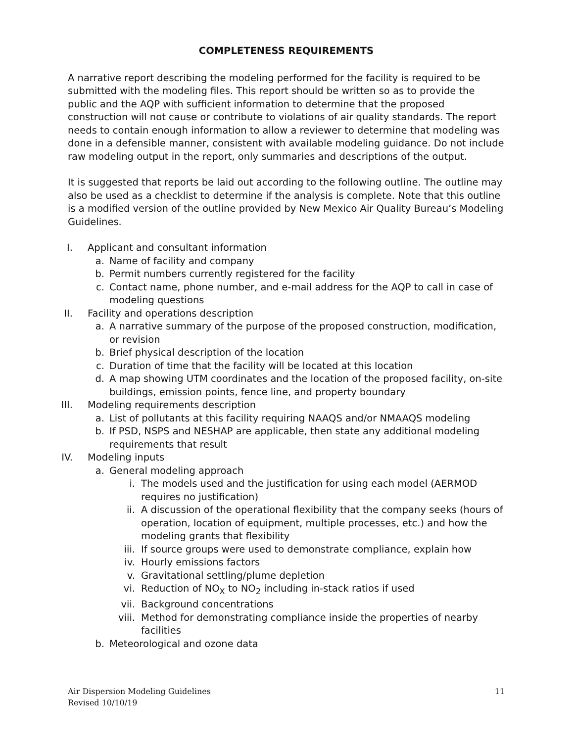COMPLETENESS REQUIREMENTS
A narrative report describing the modeling performed for the facility is required to be submitted with the modeling files. This report should be written so as to provide the public and the AQP with sufficient information to determine that the proposed construction will not cause or contribute to violations of air quality standards. The report needs to contain enough information to allow a reviewer to determine that modeling was done in a defensible manner, consistent with available modeling guidance. Do not include raw modeling output in the report, only summaries and descriptions of the output.
It is suggested that reports be laid out according to the following outline. The outline may also be used as a checklist to determine if the analysis is complete. Note that this outline is a modified version of the outline provided by New Mexico Air Quality Bureau’s Modeling Guidelines.
I. Applicant and consultant information
a. Name of facility and company
b. Permit numbers currently registered for the facility
c. Contact name, phone number, and e-mail address for the AQP to call in case of modeling questions
II. Facility and operations description
a. A narrative summary of the purpose of the proposed construction, modification, or revision
b. Brief physical description of the location
c. Duration of time that the facility will be located at this location
d. A map showing UTM coordinates and the location of the proposed facility, on-site buildings, emission points, fence line, and property boundary
III. Modeling requirements description
a. List of pollutants at this facility requiring NAAQS and/or NMAAQS modeling
b. If PSD, NSPS and NESHAP are applicable, then state any additional modeling requirements that result
IV. Modeling inputs
a. General modeling approach
i. The models used and the justification for using each model (AERMOD requires no justification)
ii. A discussion of the operational flexibility that the company seeks (hours of operation, location of equipment, multiple processes, etc.) and how the modeling grants that flexibility
iii. If source groups were used to demonstrate compliance, explain how
iv. Hourly emissions factors
v. Gravitational settling/plume depletion
vi. Reduction of NO<sub>X</sub> to NO<sub>2</sub> including in-stack ratios if used
vii. Background concentrations
viii. Method for demonstrating compliance inside the properties of nearby facilities
b. Meteorological and ozone data
Air Dispersion Modeling Guidelines
Revised 10/10/19
11